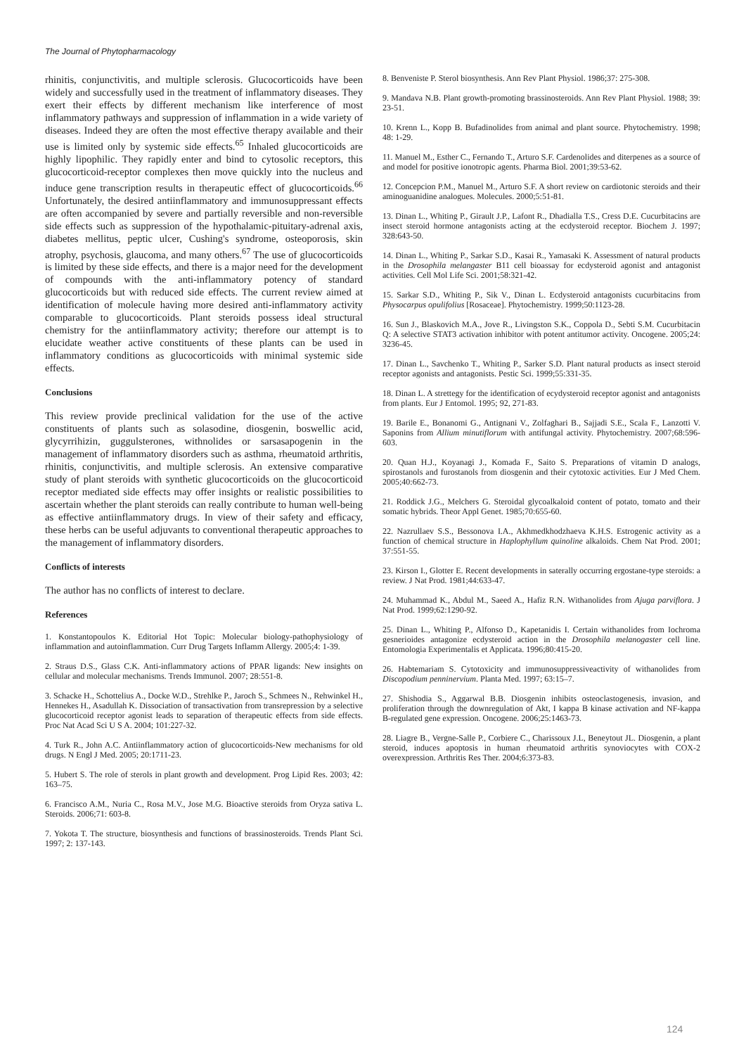The Journal of Phytopharmacology
rhinitis, conjunctivitis, and multiple sclerosis. Glucocorticoids have been widely and successfully used in the treatment of inflammatory diseases. They exert their effects by different mechanism like interference of most inflammatory pathways and suppression of inflammation in a wide variety of diseases. Indeed they are often the most effective therapy available and their use is limited only by systemic side effects.<sup>65</sup> Inhaled glucocorticoids are highly lipophilic. They rapidly enter and bind to cytosolic receptors, this glucocorticoid-receptor complexes then move quickly into the nucleus and induce gene transcription results in therapeutic effect of glucocorticoids.<sup>66</sup> Unfortunately, the desired antiinflammatory and immunosuppressant effects are often accompanied by severe and partially reversible and non-reversible side effects such as suppression of the hypothalamic-pituitary-adrenal axis, diabetes mellitus, peptic ulcer, Cushing's syndrome, osteoporosis, skin atrophy, psychosis, glaucoma, and many others.<sup>67</sup> The use of glucocorticoids is limited by these side effects, and there is a major need for the development of compounds with the anti-inflammatory potency of standard glucocorticoids but with reduced side effects. The current review aimed at identification of molecule having more desired anti-inflammatory activity comparable to glucocorticoids. Plant steroids possess ideal structural chemistry for the antiinflammatory activity; therefore our attempt is to elucidate weather active constituents of these plants can be used in inflammatory conditions as glucocorticoids with minimal systemic side effects.
Conclusions
This review provide preclinical validation for the use of the active constituents of plants such as solasodine, diosgenin, boswellic acid, glycyrrihizin, guggulsterones, withnolides or sarsasapogenin in the management of inflammatory disorders such as asthma, rheumatoid arthritis, rhinitis, conjunctivitis, and multiple sclerosis. An extensive comparative study of plant steroids with synthetic glucocorticoids on the glucocorticoid receptor mediated side effects may offer insights or realistic possibilities to ascertain whether the plant steroids can really contribute to human well-being as effective antiinflammatory drugs. In view of their safety and efficacy, these herbs can be useful adjuvants to conventional therapeutic approaches to the management of inflammatory disorders.
Conflicts of interests
The author has no conflicts of interest to declare.
References
1. Konstantopoulos K. Editorial Hot Topic: Molecular biology-pathophysiology of inflammation and autoinflammation. Curr Drug Targets Inflamm Allergy. 2005;4: 1-39.
2. Straus D.S., Glass C.K. Anti-inflammatory actions of PPAR ligands: New insights on cellular and molecular mechanisms. Trends Immunol. 2007; 28:551-8.
3. Schacke H., Schottelius A., Docke W.D., Strehlke P., Jaroch S., Schmees N., Rehwinkel H., Hennekes H., Asadullah K. Dissociation of transactivation from transrepression by a selective glucocorticoid receptor agonist leads to separation of therapeutic effects from side effects. Proc Nat Acad Sci U S A. 2004; 101:227-32.
4. Turk R., John A.C. Antiinflammatory action of glucocorticoids-New mechanisms for old drugs. N Engl J Med. 2005; 20:1711-23.
5. Hubert S. The role of sterols in plant growth and development. Prog Lipid Res. 2003; 42: 163–75.
6. Francisco A.M., Nuria C., Rosa M.V., Jose M.G. Bioactive steroids from Oryza sativa L. Steroids. 2006;71: 603-8.
7. Yokota T. The structure, biosynthesis and functions of brassinosteroids. Trends Plant Sci. 1997; 2: 137-143.
8. Benveniste P. Sterol biosynthesis. Ann Rev Plant Physiol. 1986;37: 275-308.
9. Mandava N.B. Plant growth-promoting brassinosteroids. Ann Rev Plant Physiol. 1988; 39: 23-51.
10. Krenn L., Kopp B. Bufadinolides from animal and plant source. Phytochemistry. 1998; 48: 1-29.
11. Manuel M., Esther C., Fernando T., Arturo S.F. Cardenolides and diterpenes as a source of and model for positive ionotropic agents. Pharma Biol. 2001;39:53-62.
12. Concepcion P.M., Manuel M., Arturo S.F. A short review on cardiotonic steroids and their aminoguanidine analogues. Molecules. 2000;5:51-81.
13. Dinan L., Whiting P., Girault J.P., Lafont R., Dhadialla T.S., Cress D.E. Cucurbitacins are insect steroid hormone antagonists acting at the ecdysteroid receptor. Biochem J. 1997; 328:643-50.
14. Dinan L., Whiting P., Sarkar S.D., Kasai R., Yamasaki K. Assessment of natural products in the Drosophila melangaster B11 cell bioassay for ecdysteroid agonist and antagonist activities. Cell Mol Life Sci. 2001;58:321-42.
15. Sarkar S.D., Whiting P., Sik V., Dinan L. Ecdysteroid antagonists cucurbitacins from Physocarpus opulifolius [Rosaceae]. Phytochemistry. 1999;50:1123-28.
16. Sun J., Blaskovich M.A., Jove R., Livingston S.K., Coppola D., Sebti S.M. Cucurbitacin Q: A selective STAT3 activation inhibitor with potent antitumor activity. Oncogene. 2005;24: 3236-45.
17. Dinan L., Savchenko T., Whiting P., Sarker S.D. Plant natural products as insect steroid receptor agonists and antagonists. Pestic Sci. 1999;55:331-35.
18. Dinan L. A strettegy for the identification of ecydysteroid receptor agonist and antagonists from plants. Eur J Entomol. 1995; 92, 271-83.
19. Barile E., Bonanomi G., Antignani V., Zolfaghari B., Sajjadi S.E., Scala F., Lanzotti V. Saponins from Allium minutiflorum with antifungal activity. Phytochemistry. 2007;68:596-603.
20. Quan H.J., Koyanagi J., Komada F., Saito S. Preparations of vitamin D analogs, spirostanols and furostanols from diosgenin and their cytotoxic activities. Eur J Med Chem. 2005;40:662-73.
21. Roddick J.G., Melchers G. Steroidal glycoalkaloid content of potato, tomato and their somatic hybrids. Theor Appl Genet. 1985;70:655-60.
22. Nazrullaev S.S., Bessonova I.A., Akhmedkhodzhaeva K.H.S. Estrogenic activity as a function of chemical structure in Haplophyllum quinoline alkaloids. Chem Nat Prod. 2001; 37:551-55.
23. Kirson I., Glotter E. Recent developments in saterally occurring ergostane-type steroids: a review. J Nat Prod. 1981;44:633-47.
24. Muhammad K., Abdul M., Saeed A., Hafiz R.N. Withanolides from Ajuga parviflora. J Nat Prod. 1999;62:1290-92.
25. Dinan L., Whiting P., Alfonso D., Kapetanidis I. Certain withanolides from Iochroma gesnerioides antagonize ecdysteroid action in the Drosophila melanogaster cell line. Entomologia Experimentalis et Applicata. 1996;80:415-20.
26. Habtemariam S. Cytotoxicity and immunosuppressiveactivity of withanolides from Discopodium penninervium. Planta Med. 1997; 63:15–7.
27. Shishodia S., Aggarwal B.B. Diosgenin inhibits osteoclastogenesis, invasion, and proliferation through the downregulation of Akt, I kappa B kinase activation and NF-kappa B-regulated gene expression. Oncogene. 2006;25:1463-73.
28. Liagre B., Vergne-Salle P., Corbiere C., Charissoux J.L, Beneytout JL. Diosgenin, a plant steroid, induces apoptosis in human rheumatoid arthritis synoviocytes with COX-2 overexpression. Arthritis Res Ther. 2004;6:373-83.
124